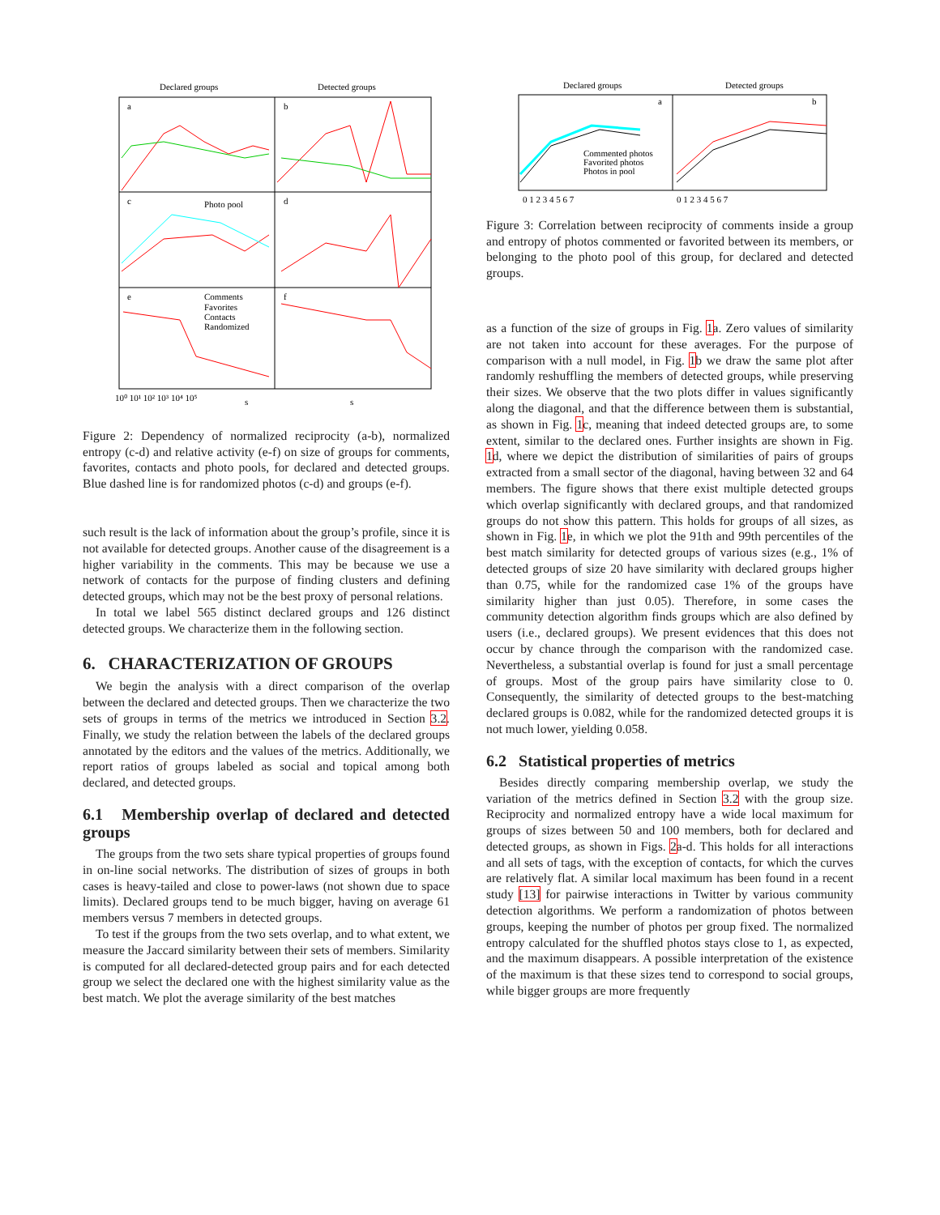Declared groups
Detected groups
a
b
c
d
e
f
Comments
Favorites
Contacts
Randomized
Photo pool
s
s
10⁰ 10¹ 10² 10³ 10⁴ 10⁵
Figure 2: Dependency of normalized reciprocity (a-b), normalized entropy (c-d) and relative activity (e-f) on size of groups for comments, favorites, contacts and photo pools, for declared and detected groups. Blue dashed line is for randomized photos (c-d) and groups (e-f).
such result is the lack of information about the group’s profile, since it is not available for detected groups. Another cause of the disagreement is a higher variability in the comments. This may be because we use a network of contacts for the purpose of finding clusters and defining detected groups, which may not be the best proxy of personal relations.
In total we label 565 distinct declared groups and 126 distinct detected groups. We characterize them in the following section.
6. CHARACTERIZATION OF GROUPS
We begin the analysis with a direct comparison of the overlap between the declared and detected groups. Then we characterize the two sets of groups in terms of the metrics we introduced in Section 3.2. Finally, we study the relation between the labels of the declared groups annotated by the editors and the values of the metrics. Additionally, we report ratios of groups labeled as social and topical among both declared, and detected groups.
6.1 Membership overlap of declared and detected groups
The groups from the two sets share typical properties of groups found in on-line social networks. The distribution of sizes of groups in both cases is heavy-tailed and close to power-laws (not shown due to space limits). Declared groups tend to be much bigger, having on average 61 members versus 7 members in detected groups.
To test if the groups from the two sets overlap, and to what extent, we measure the Jaccard similarity between their sets of members. Similarity is computed for all declared-detected group pairs and for each detected group we select the declared one with the highest similarity value as the best match. We plot the average similarity of the best matches
Declared groups
Detected groups
a
b
Commented photos
Favorited photos
Photos in pool
0 1 2 3 4 5 6 7
0 1 2 3 4 5 6 7
Figure 3: Correlation between reciprocity of comments inside a group and entropy of photos commented or favorited between its members, or belonging to the photo pool of this group, for declared and detected groups.
as a function of the size of groups in Fig. 1a. Zero values of similarity are not taken into account for these averages. For the purpose of comparison with a null model, in Fig. 1b we draw the same plot after randomly reshuffling the members of detected groups, while preserving their sizes. We observe that the two plots differ in values significantly along the diagonal, and that the difference between them is substantial, as shown in Fig. 1c, meaning that indeed detected groups are, to some extent, similar to the declared ones. Further insights are shown in Fig. 1d, where we depict the distribution of similarities of pairs of groups extracted from a small sector of the diagonal, having between 32 and 64 members. The figure shows that there exist multiple detected groups which overlap significantly with declared groups, and that randomized groups do not show this pattern. This holds for groups of all sizes, as shown in Fig. 1e, in which we plot the 91th and 99th percentiles of the best match similarity for detected groups of various sizes (e.g., 1% of detected groups of size 20 have similarity with declared groups higher than 0.75, while for the randomized case 1% of the groups have similarity higher than just 0.05). Therefore, in some cases the community detection algorithm finds groups which are also defined by users (i.e., declared groups). We present evidences that this does not occur by chance through the comparison with the randomized case. Nevertheless, a substantial overlap is found for just a small percentage of groups. Most of the group pairs have similarity close to 0. Consequently, the similarity of detected groups to the best-matching declared groups is 0.082, while for the randomized detected groups it is not much lower, yielding 0.058.
6.2 Statistical properties of metrics
Besides directly comparing membership overlap, we study the variation of the metrics defined in Section 3.2 with the group size. Reciprocity and normalized entropy have a wide local maximum for groups of sizes between 50 and 100 members, both for declared and detected groups, as shown in Figs. 2a-d. This holds for all interactions and all sets of tags, with the exception of contacts, for which the curves are relatively flat. A similar local maximum has been found in a recent study [13] for pairwise interactions in Twitter by various community detection algorithms. We perform a randomization of photos between groups, keeping the number of photos per group fixed. The normalized entropy calculated for the shuffled photos stays close to 1, as expected, and the maximum disappears. A possible interpretation of the existence of the maximum is that these sizes tend to correspond to social groups, while bigger groups are more frequently